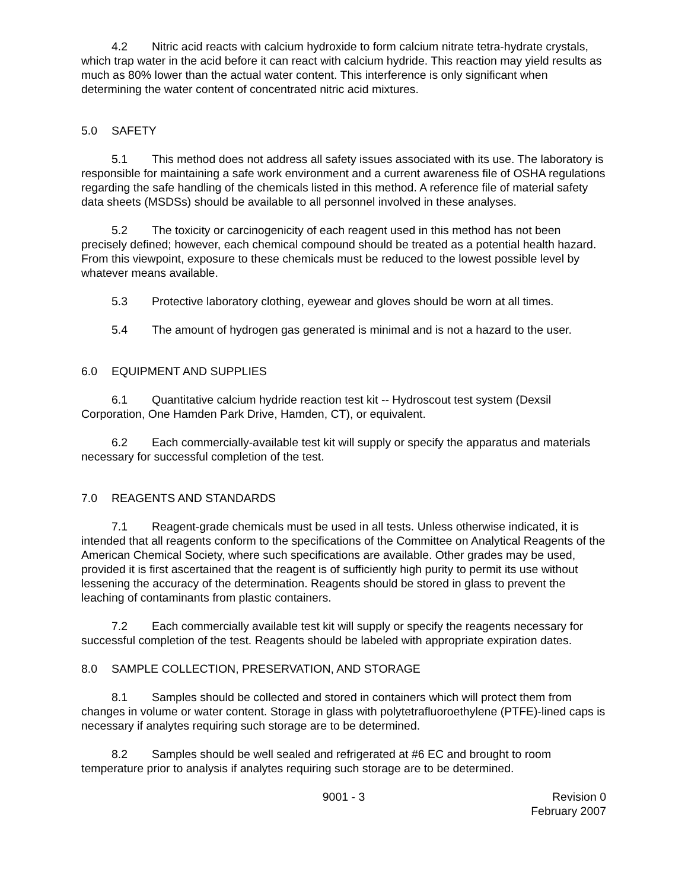4.2 Nitric acid reacts with calcium hydroxide to form calcium nitrate tetra-hydrate crystals, which trap water in the acid before it can react with calcium hydride. This reaction may yield results as much as 80% lower than the actual water content. This interference is only significant when determining the water content of concentrated nitric acid mixtures.
5.0 SAFETY
5.1 This method does not address all safety issues associated with its use. The laboratory is responsible for maintaining a safe work environment and a current awareness file of OSHA regulations regarding the safe handling of the chemicals listed in this method. A reference file of material safety data sheets (MSDSs) should be available to all personnel involved in these analyses.
5.2 The toxicity or carcinogenicity of each reagent used in this method has not been precisely defined; however, each chemical compound should be treated as a potential health hazard. From this viewpoint, exposure to these chemicals must be reduced to the lowest possible level by whatever means available.
5.3 Protective laboratory clothing, eyewear and gloves should be worn at all times.
5.4 The amount of hydrogen gas generated is minimal and is not a hazard to the user.
6.0 EQUIPMENT AND SUPPLIES
6.1 Quantitative calcium hydride reaction test kit -- Hydroscout test system (Dexsil Corporation, One Hamden Park Drive, Hamden, CT), or equivalent.
6.2 Each commercially-available test kit will supply or specify the apparatus and materials necessary for successful completion of the test.
7.0 REAGENTS AND STANDARDS
7.1 Reagent-grade chemicals must be used in all tests. Unless otherwise indicated, it is intended that all reagents conform to the specifications of the Committee on Analytical Reagents of the American Chemical Society, where such specifications are available. Other grades may be used, provided it is first ascertained that the reagent is of sufficiently high purity to permit its use without lessening the accuracy of the determination. Reagents should be stored in glass to prevent the leaching of contaminants from plastic containers.
7.2 Each commercially available test kit will supply or specify the reagents necessary for successful completion of the test. Reagents should be labeled with appropriate expiration dates.
8.0 SAMPLE COLLECTION, PRESERVATION, AND STORAGE
8.1 Samples should be collected and stored in containers which will protect them from changes in volume or water content. Storage in glass with polytetrafluoroethylene (PTFE)-lined caps is necessary if analytes requiring such storage are to be determined.
8.2 Samples should be well sealed and refrigerated at #6 EC and brought to room temperature prior to analysis if analytes requiring such storage are to be determined.
9001 - 3 Revision 0
February 2007